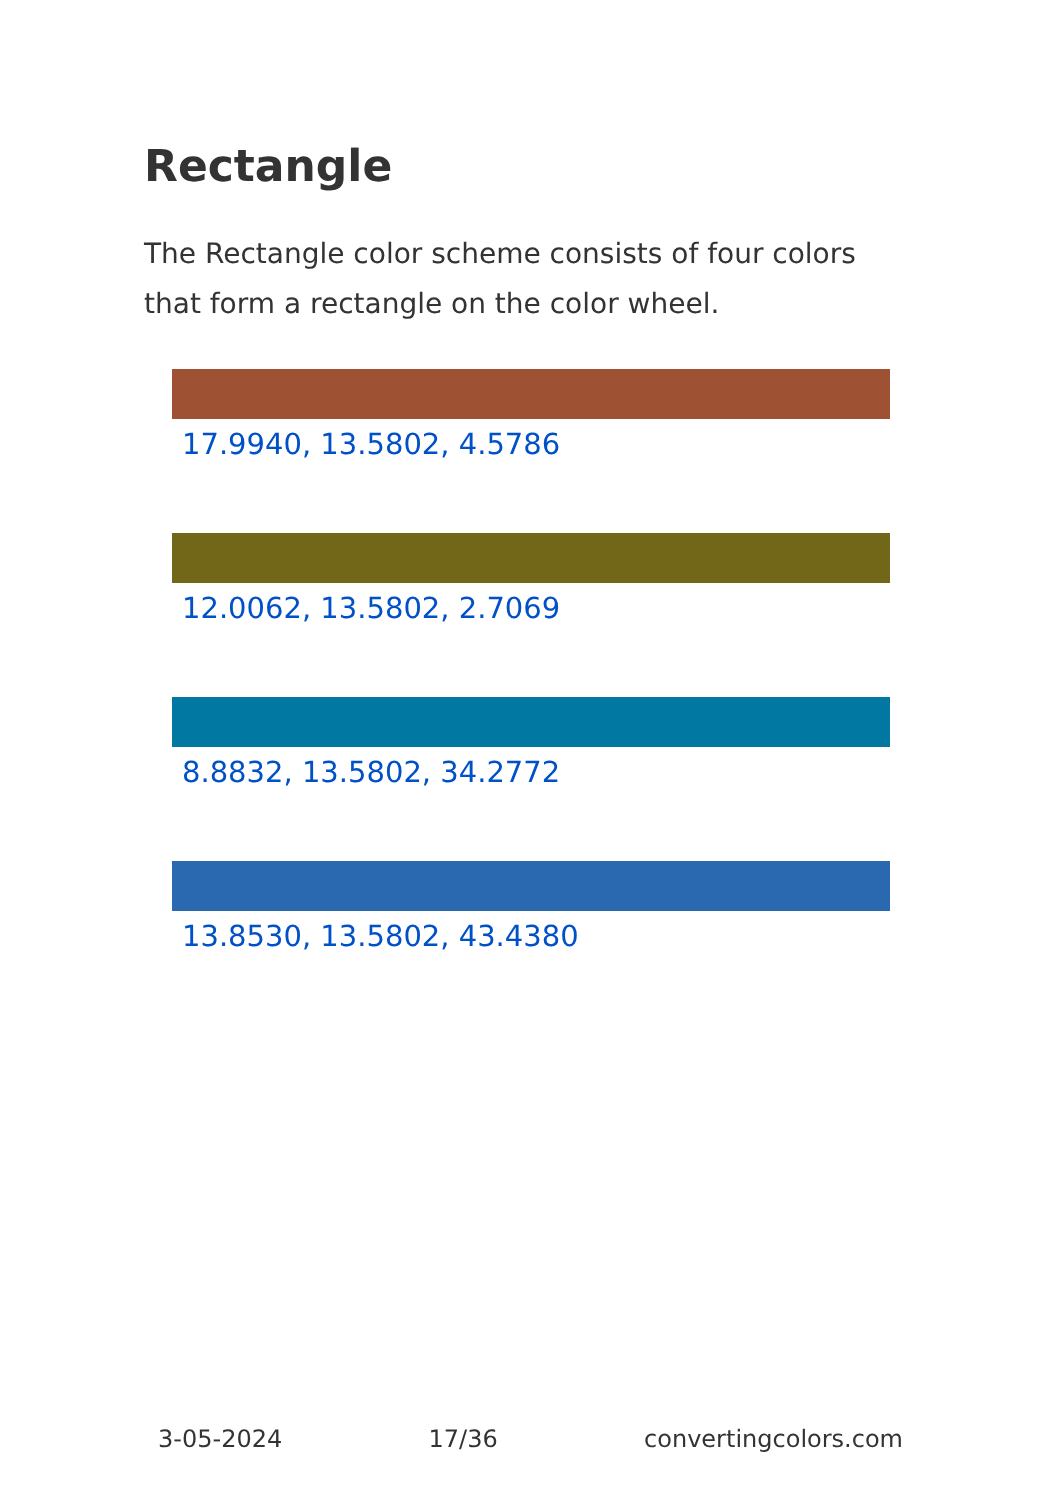Rectangle
The Rectangle color scheme consists of four colors that form a rectangle on the color wheel.
17.9940, 13.5802, 4.5786
12.0062, 13.5802, 2.7069
8.8832, 13.5802, 34.2772
13.8530, 13.5802, 43.4380
3-05-2024 17/36 convertingcolors.com